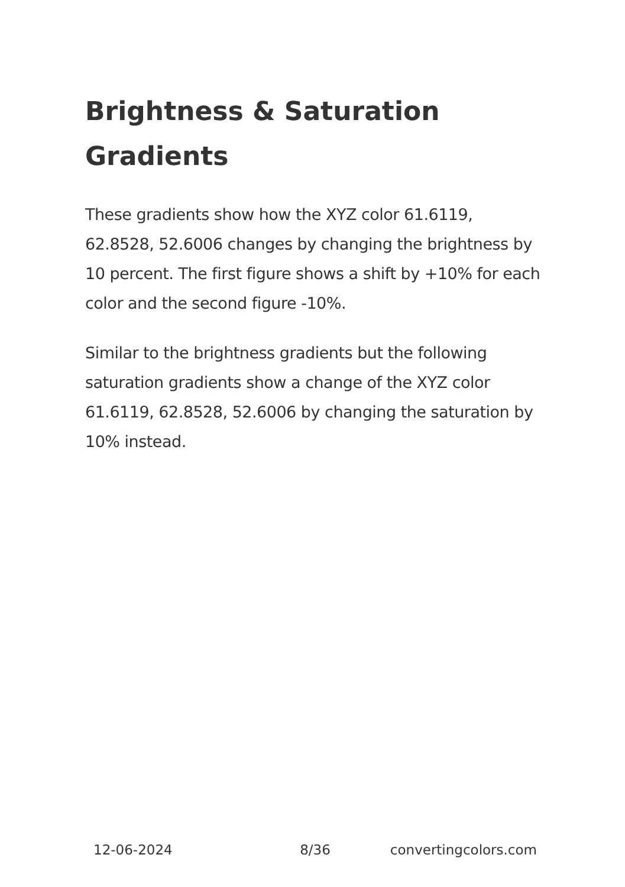Brightness & Saturation Gradients
These gradients show how the XYZ color 61.6119, 62.8528, 52.6006 changes by changing the brightness by 10 percent. The first figure shows a shift by +10% for each color and the second figure -10%.
Similar to the brightness gradients but the following saturation gradients show a change of the XYZ color 61.6119, 62.8528, 52.6006 by changing the saturation by 10% instead.
12-06-2024 8/36 convertingcolors.com